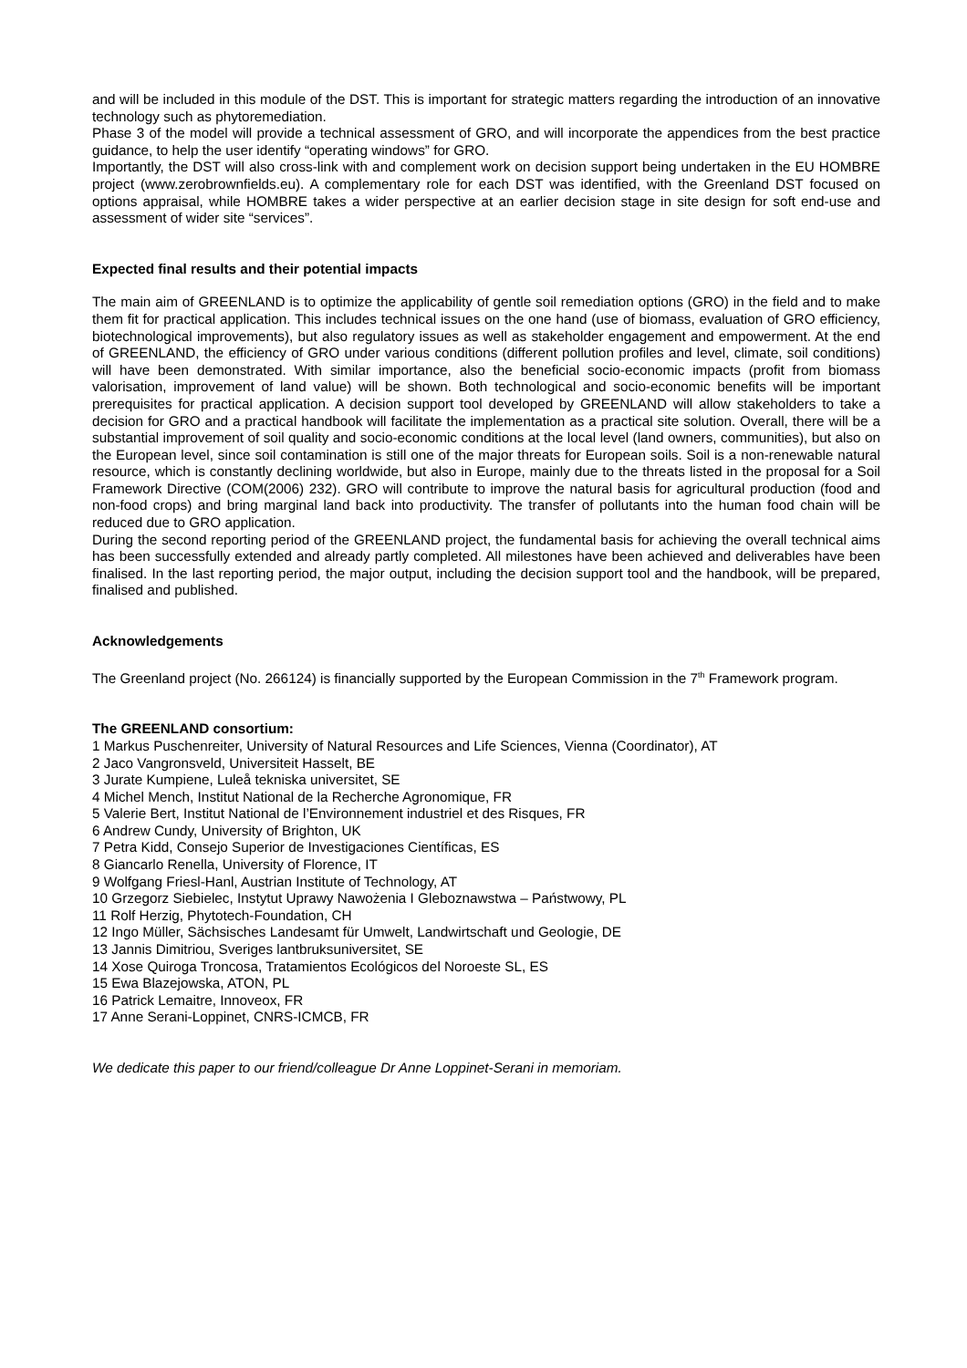and will be included in this module of the DST. This is important for strategic matters regarding the introduction of an innovative technology such as phytoremediation.
Phase 3 of the model will provide a technical assessment of GRO, and will incorporate the appendices from the best practice guidance, to help the user identify “operating windows” for GRO.
Importantly, the DST will also cross-link with and complement work on decision support being undertaken in the EU HOMBRE project (www.zerobrownfields.eu). A complementary role for each DST was identified, with the Greenland DST focused on options appraisal, while HOMBRE takes a wider perspective at an earlier decision stage in site design for soft end-use and assessment of wider site “services”.
Expected final results and their potential impacts
The main aim of GREENLAND is to optimize the applicability of gentle soil remediation options (GRO) in the field and to make them fit for practical application. This includes technical issues on the one hand (use of biomass, evaluation of GRO efficiency, biotechnological improvements), but also regulatory issues as well as stakeholder engagement and empowerment. At the end of GREENLAND, the efficiency of GRO under various conditions (different pollution profiles and level, climate, soil conditions) will have been demonstrated. With similar importance, also the beneficial socio-economic impacts (profit from biomass valorisation, improvement of land value) will be shown. Both technological and socio-economic benefits will be important prerequisites for practical application. A decision support tool developed by GREENLAND will allow stakeholders to take a decision for GRO and a practical handbook will facilitate the implementation as a practical site solution. Overall, there will be a substantial improvement of soil quality and socio-economic conditions at the local level (land owners, communities), but also on the European level, since soil contamination is still one of the major threats for European soils. Soil is a non-renewable natural resource, which is constantly declining worldwide, but also in Europe, mainly due to the threats listed in the proposal for a Soil Framework Directive (COM(2006) 232). GRO will contribute to improve the natural basis for agricultural production (food and non-food crops) and bring marginal land back into productivity. The transfer of pollutants into the human food chain will be reduced due to GRO application.
During the second reporting period of the GREENLAND project, the fundamental basis for achieving the overall technical aims has been successfully extended and already partly completed. All milestones have been achieved and deliverables have been finalised. In the last reporting period, the major output, including the decision support tool and the handbook, will be prepared, finalised and published.
Acknowledgements
The Greenland project (No. 266124) is financially supported by the European Commission in the 7<sup>th</sup> Framework program.
The GREENLAND consortium:
1 Markus Puschenreiter, University of Natural Resources and Life Sciences, Vienna (Coordinator), AT
2 Jaco Vangronsveld, Universiteit Hasselt, BE
3 Jurate Kumpiene, Luleå tekniska universitet, SE
4 Michel Mench, Institut National de la Recherche Agronomique, FR
5 Valerie Bert, Institut National de l’Environnement industriel et des Risques, FR
6 Andrew Cundy, University of Brighton, UK
7 Petra Kidd, Consejo Superior de Investigaciones Científicas, ES
8 Giancarlo Renella, University of Florence, IT
9 Wolfgang Friesl-Hanl, Austrian Institute of Technology, AT
10 Grzegorz Siebielec, Instytut Uprawy Nawożenia I Gleboznawstwa – Państwowy, PL
11 Rolf Herzig, Phytotech-Foundation, CH
12 Ingo Müller, Sächsisches Landesamt für Umwelt, Landwirtschaft und Geologie, DE
13 Jannis Dimitriou, Sveriges lantbruksuniversitet, SE
14 Xose Quiroga Troncosa, Tratamientos Ecológicos del Noroeste SL, ES
15 Ewa Blazejowska, ATON, PL
16 Patrick Lemaitre, Innoveox, FR
17 Anne Serani-Loppinet, CNRS-ICMCB, FR
We dedicate this paper to our friend/colleague Dr Anne Loppinet-Serani in memoriam.